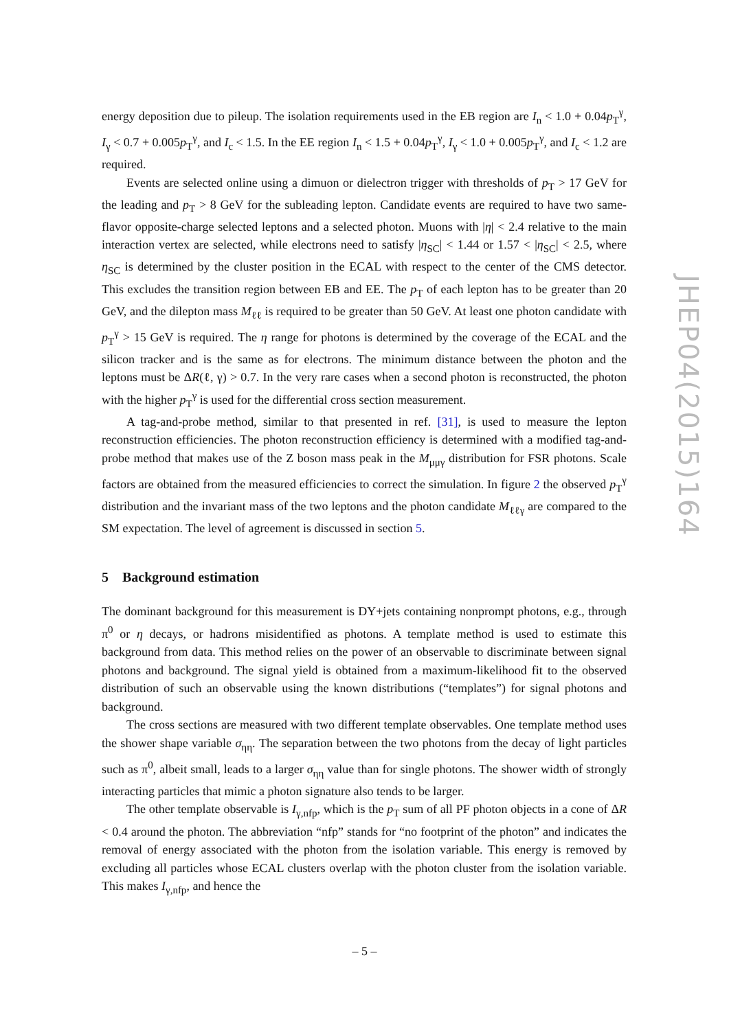energy deposition due to pileup. The isolation requirements used in the EB region are I<sub>n</sub> < 1.0 + 0.04p<sub>T</sub><sup>γ</sup>, I<sub>γ</sub> < 0.7 + 0.005p<sub>T</sub><sup>γ</sup>, and I<sub>c</sub> < 1.5. In the EE region I<sub>n</sub> < 1.5 + 0.04p<sub>T</sub><sup>γ</sup>, I<sub>γ</sub> < 1.0 + 0.005p<sub>T</sub><sup>γ</sup>, and I<sub>c</sub> < 1.2 are required.
Events are selected online using a dimuon or dielectron trigger with thresholds of p<sub>T</sub> > 17 GeV for the leading and p<sub>T</sub> > 8 GeV for the subleading lepton. Candidate events are required to have two same-flavor opposite-charge selected leptons and a selected photon. Muons with |η| < 2.4 relative to the main interaction vertex are selected, while electrons need to satisfy |η<sub>SC</sub>| < 1.44 or 1.57 < |η<sub>SC</sub>| < 2.5, where η<sub>SC</sub> is determined by the cluster position in the ECAL with respect to the center of the CMS detector. This excludes the transition region between EB and EE. The p<sub>T</sub> of each lepton has to be greater than 20 GeV, and the dilepton mass M<sub>ℓℓ</sub> is required to be greater than 50 GeV. At least one photon candidate with p<sub>T</sub><sup>γ</sup> > 15 GeV is required. The η range for photons is determined by the coverage of the ECAL and the silicon tracker and is the same as for electrons. The minimum distance between the photon and the leptons must be ΔR(ℓ, γ) > 0.7. In the very rare cases when a second photon is reconstructed, the photon with the higher p<sub>T</sub><sup>γ</sup> is used for the differential cross section measurement.
A tag-and-probe method, similar to that presented in ref. [31], is used to measure the lepton reconstruction efficiencies. The photon reconstruction efficiency is determined with a modified tag-and-probe method that makes use of the Z boson mass peak in the M<sub>μμγ</sub> distribution for FSR photons. Scale factors are obtained from the measured efficiencies to correct the simulation. In figure 2 the observed p<sub>T</sub><sup>γ</sup> distribution and the invariant mass of the two leptons and the photon candidate M<sub>ℓℓγ</sub> are compared to the SM expectation. The level of agreement is discussed in section 5.
5 Background estimation
The dominant background for this measurement is DY+jets containing nonprompt photons, e.g., through π<sup>0</sup> or η decays, or hadrons misidentified as photons. A template method is used to estimate this background from data. This method relies on the power of an observable to discriminate between signal photons and background. The signal yield is obtained from a maximum-likelihood fit to the observed distribution of such an observable using the known distributions (“templates”) for signal photons and background.
The cross sections are measured with two different template observables. One template method uses the shower shape variable σ<sub>ηη</sub>. The separation between the two photons from the decay of light particles such as π<sup>0</sup>, albeit small, leads to a larger σ<sub>ηη</sub> value than for single photons. The shower width of strongly interacting particles that mimic a photon signature also tends to be larger.
The other template observable is I<sub>γ,nfp</sub>, which is the p<sub>T</sub> sum of all PF photon objects in a cone of ΔR < 0.4 around the photon. The abbreviation “nfp” stands for “no footprint of the photon” and indicates the removal of energy associated with the photon from the isolation variable. This energy is removed by excluding all particles whose ECAL clusters overlap with the photon cluster from the isolation variable. This makes I<sub>γ,nfp</sub>, and hence the
JHEP04(2015)164
– 5 –